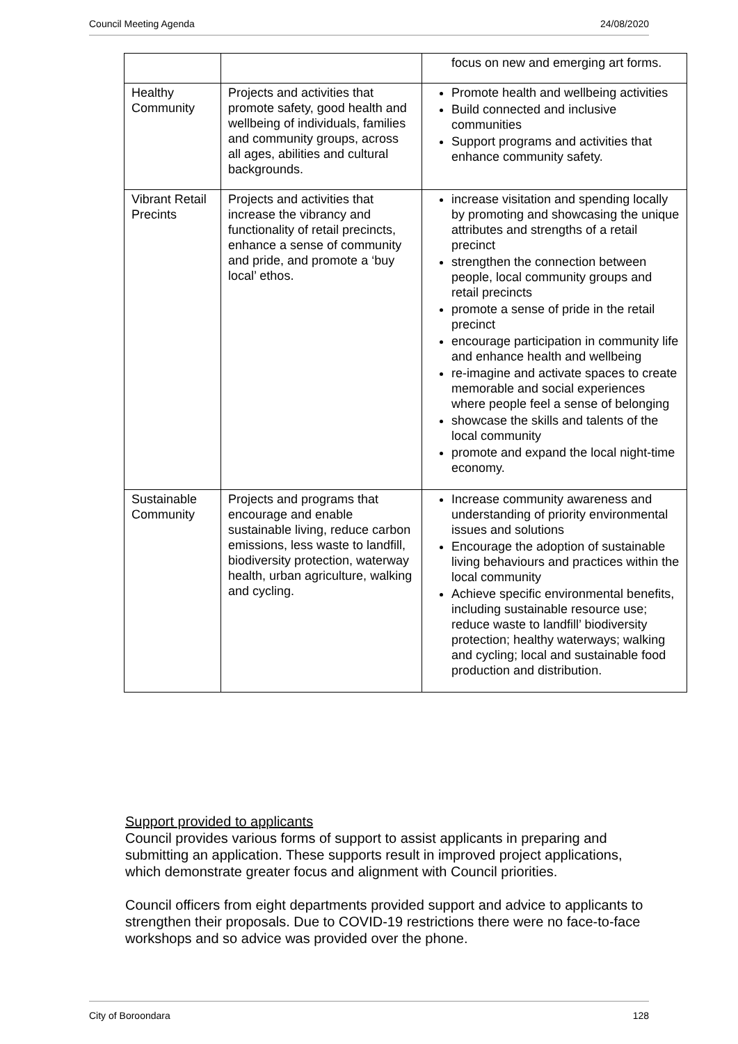Council Meeting Agenda 24/08/2020
| | | focus on new and emerging art forms. |
| Healthy Community | Projects and activities that promote safety, good health and wellbeing of individuals, families and community groups, across all ages, abilities and cultural backgrounds. | Promote health and wellbeing activities Build connected and inclusive communities Support programs and activities that enhance community safety. |
| Vibrant Retail Precints | Projects and activities that increase the vibrancy and functionality of retail precincts, enhance a sense of community and pride, and promote a ‘buy local’ ethos. | increase visitation and spending locally by promoting and showcasing the unique attributes and strengths of a retail precinct strengthen the connection between people, local community groups and retail precincts promote a sense of pride in the retail precinct encourage participation in community life and enhance health and wellbeing re-imagine and activate spaces to create memorable and social experiences where people feel a sense of belonging showcase the skills and talents of the local community promote and expand the local night-time economy. |
| Sustainable Community | Projects and programs that encourage and enable sustainable living, reduce carbon emissions, less waste to landfill, biodiversity protection, waterway health, urban agriculture, walking and cycling. | Increase community awareness and understanding of priority environmental issues and solutions Encourage the adoption of sustainable living behaviours and practices within the local community Achieve specific environmental benefits, including sustainable resource use; reduce waste to landfill’ biodiversity protection; healthy waterways; walking and cycling; local and sustainable food production and distribution. |
Support provided to applicants
Council provides various forms of support to assist applicants in preparing and submitting an application. These supports result in improved project applications, which demonstrate greater focus and alignment with Council priorities.
Council officers from eight departments provided support and advice to applicants to strengthen their proposals. Due to COVID-19 restrictions there were no face-to-face workshops and so advice was provided over the phone.
City of Boroondara 128